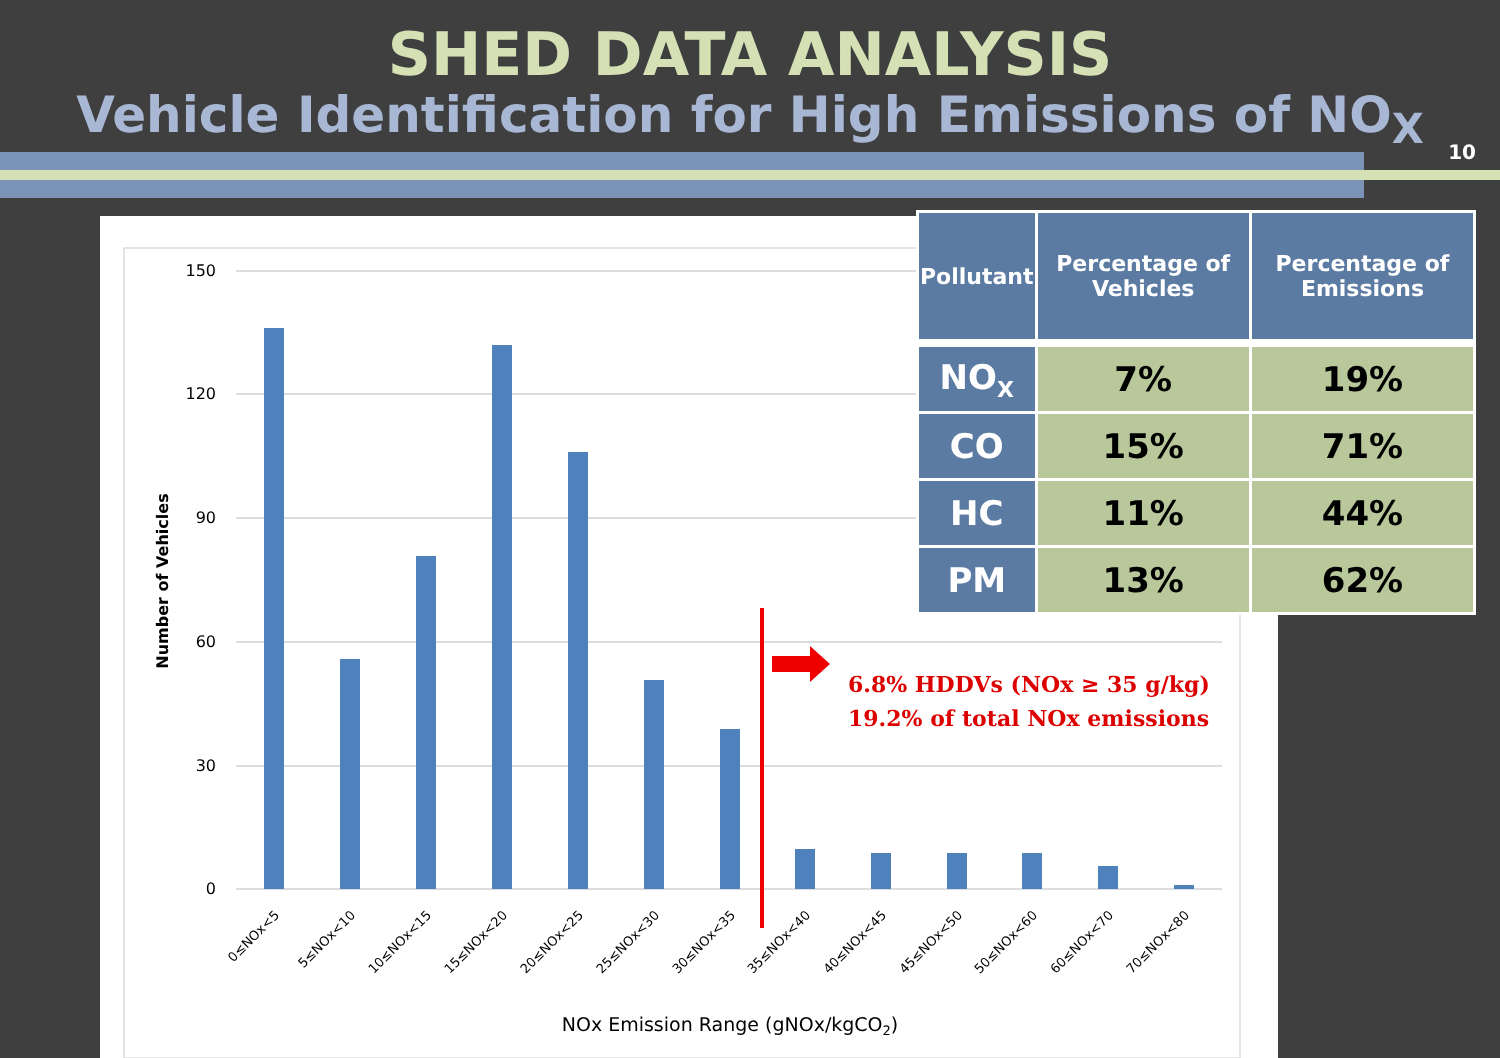SHED DATA ANALYSIS
Vehicle Identification for High Emissions of NO<sub>X</sub>
10
150
120
90
60
30
0
Number of Vehicles
6.8% HDDVs (NOx ≥ 35 g/kg)
19.2% of total NOx emissions
0≤NOx<5
5≤NOx<10
10≤NOx<15
15≤NOx<20
20≤NOx<25
25≤NOx<30
30≤NOx<35
35≤NOx<40
40≤NOx<45
45≤NOx<50
50≤NOx<60
60≤NOx<70
70≤NOx<80
NOx Emission Range (gNOx/kgCO2)
| Pollutant | Percentage of Vehicles | Percentage of Emissions |
| --- | --- | --- |
| NO<sub>X</sub> | 7% | 19% |
| CO | 15% | 71% |
| HC | 11% | 44% |
| PM | 13% | 62% |